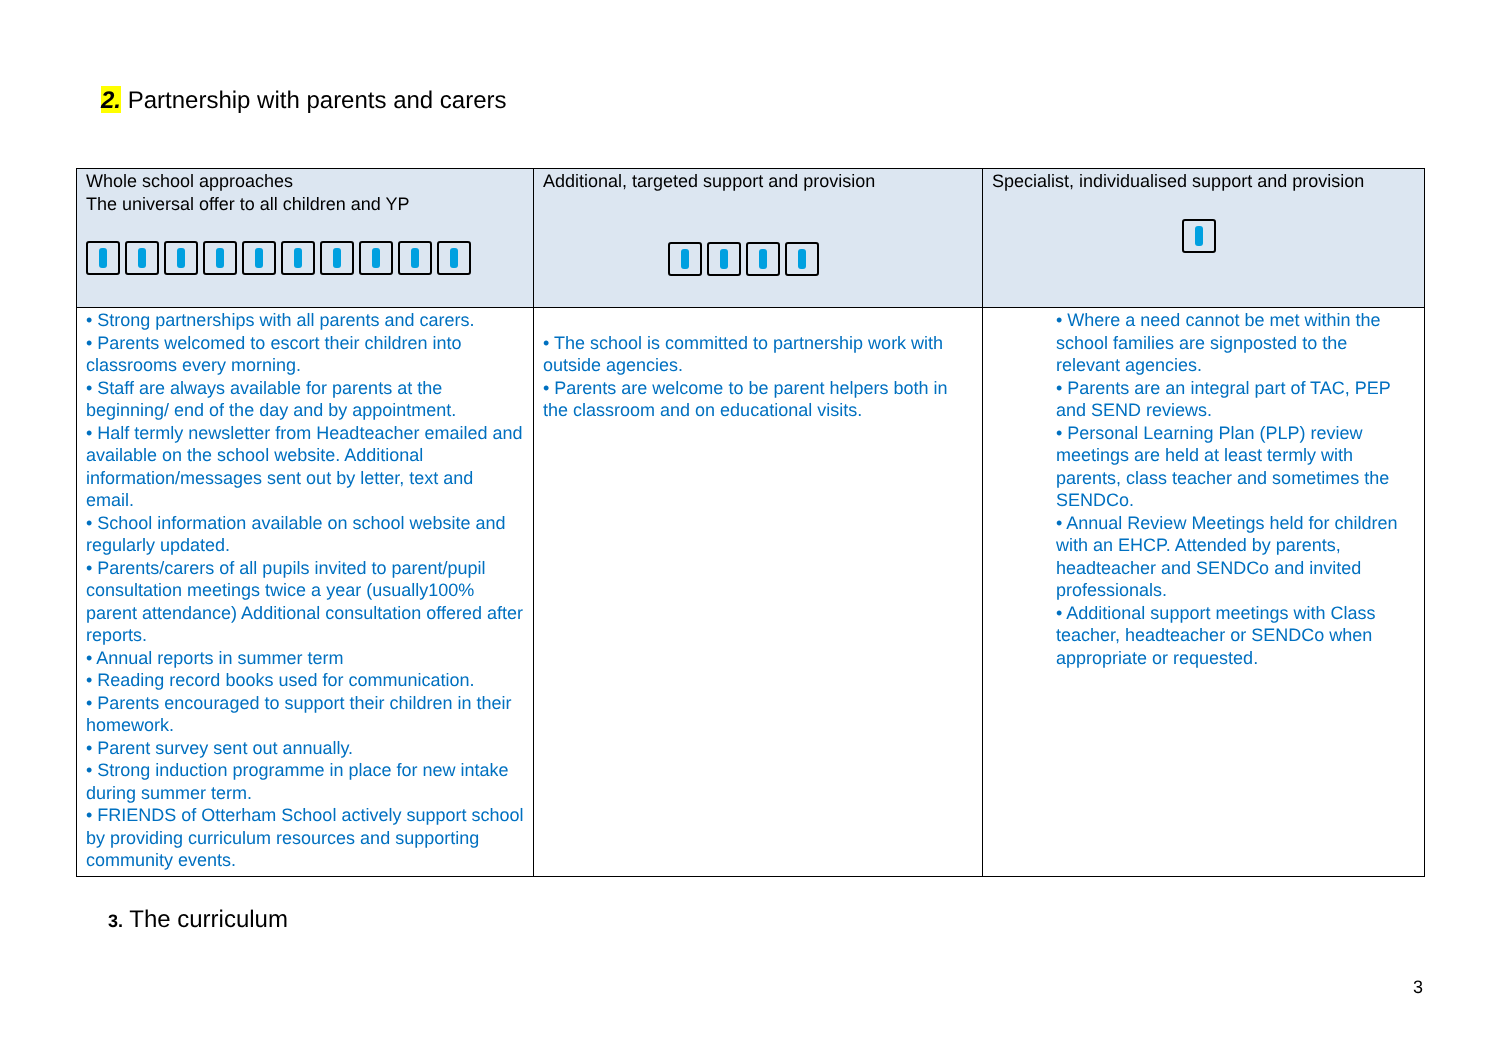2. Partnership with parents and carers
| Whole school approaches The universal offer to all children and YP | Additional, targeted support and provision | Specialist, individualised support and provision |
| --- | --- | --- |
| • Strong partnerships with all parents and carers. • Parents welcomed to escort their children into classrooms every morning. • Staff are always available for parents at the beginning/ end of the day and by appointment. • Half termly newsletter from Headteacher emailed and available on the school website. Additional information/messages sent out by letter, text and email. • School information available on school website and regularly updated. • Parents/carers of all pupils invited to parent/pupil consultation meetings twice a year (usually100% parent attendance) Additional consultation offered after reports. • Annual reports in summer term • Reading record books used for communication. • Parents encouraged to support their children in their homework. • Parent survey sent out annually. • Strong induction programme in place for new intake during summer term. • FRIENDS of Otterham School actively support school by providing curriculum resources and supporting community events. | • The school is committed to partnership work with outside agencies. • Parents are welcome to be parent helpers both in the classroom and on educational visits. | • Where a need cannot be met within the school families are signposted to the relevant agencies. • Parents are an integral part of TAC, PEP and SEND reviews. • Personal Learning Plan (PLP) review meetings are held at least termly with parents, class teacher and sometimes the SENDCo. • Annual Review Meetings held for children with an EHCP. Attended by parents, headteacher and SENDCo and invited professionals. • Additional support meetings with Class teacher, headteacher or SENDCo when appropriate or requested. |
3. The curriculum
3